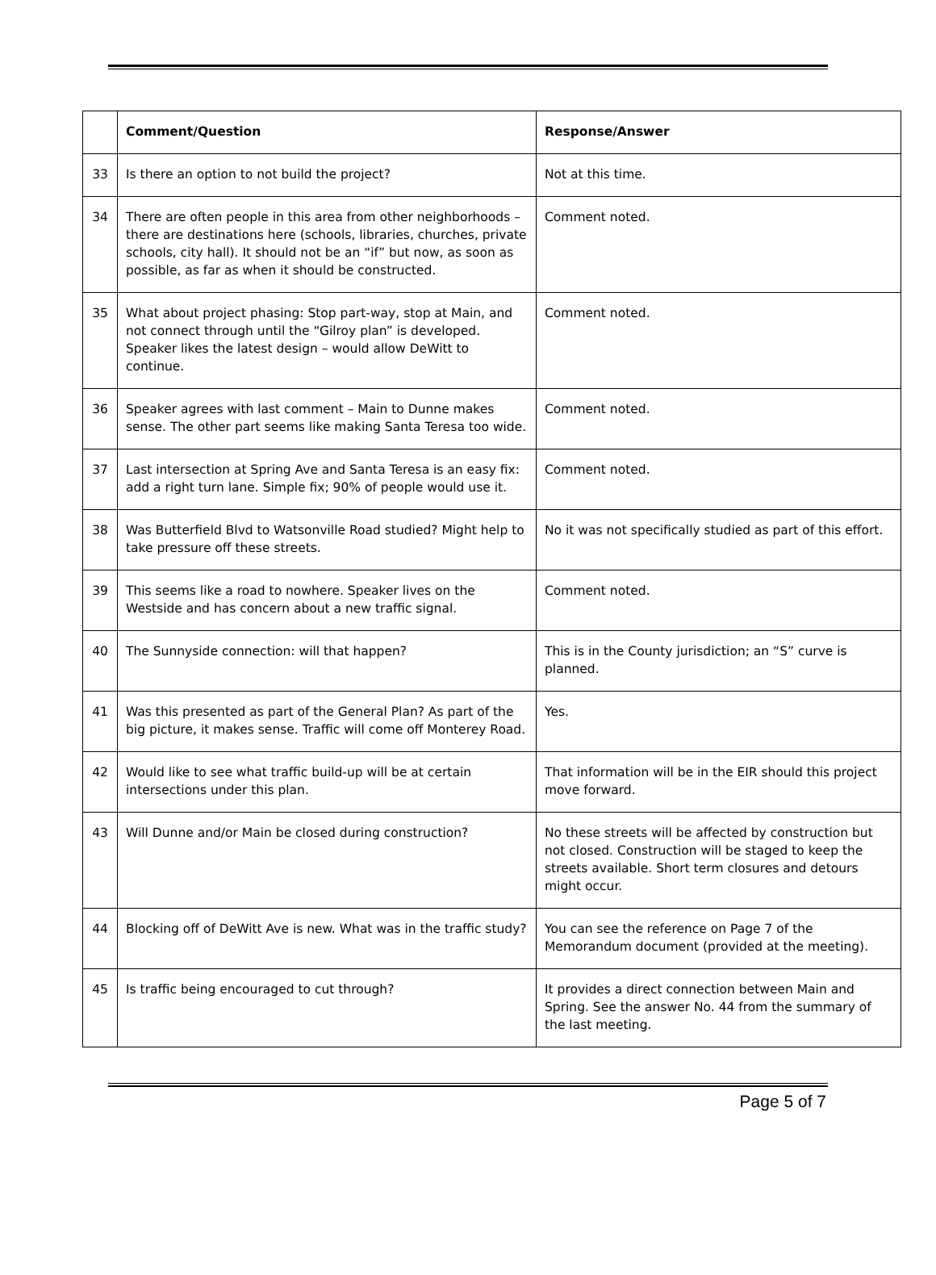| | Comment/Question | Response/Answer |
| --- | --- | --- |
| 33 | Is there an option to not build the project? | Not at this time. |
| 34 | There are often people in this area from other neighborhoods – there are destinations here (schools, libraries, churches, private schools, city hall). It should not be an “if” but now, as soon as possible, as far as when it should be constructed. | Comment noted. |
| 35 | What about project phasing: Stop part-way, stop at Main, and not connect through until the “Gilroy plan” is developed. Speaker likes the latest design – would allow DeWitt to continue. | Comment noted. |
| 36 | Speaker agrees with last comment – Main to Dunne makes sense. The other part seems like making Santa Teresa too wide. | Comment noted. |
| 37 | Last intersection at Spring Ave and Santa Teresa is an easy fix: add a right turn lane. Simple fix; 90% of people would use it. | Comment noted. |
| 38 | Was Butterfield Blvd to Watsonville Road studied? Might help to take pressure off these streets. | No it was not specifically studied as part of this effort. |
| 39 | This seems like a road to nowhere. Speaker lives on the Westside and has concern about a new traffic signal. | Comment noted. |
| 40 | The Sunnyside connection: will that happen? | This is in the County jurisdiction; an “S” curve is planned. |
| 41 | Was this presented as part of the General Plan? As part of the big picture, it makes sense. Traffic will come off Monterey Road. | Yes. |
| 42 | Would like to see what traffic build-up will be at certain intersections under this plan. | That information will be in the EIR should this project move forward. |
| 43 | Will Dunne and/or Main be closed during construction? | No these streets will be affected by construction but not closed. Construction will be staged to keep the streets available. Short term closures and detours might occur. |
| 44 | Blocking off of DeWitt Ave is new. What was in the traffic study? | You can see the reference on Page 7 of the Memorandum document (provided at the meeting). |
| 45 | Is traffic being encouraged to cut through? | It provides a direct connection between Main and Spring. See the answer No. 44 from the summary of the last meeting. |
Page 5 of 7